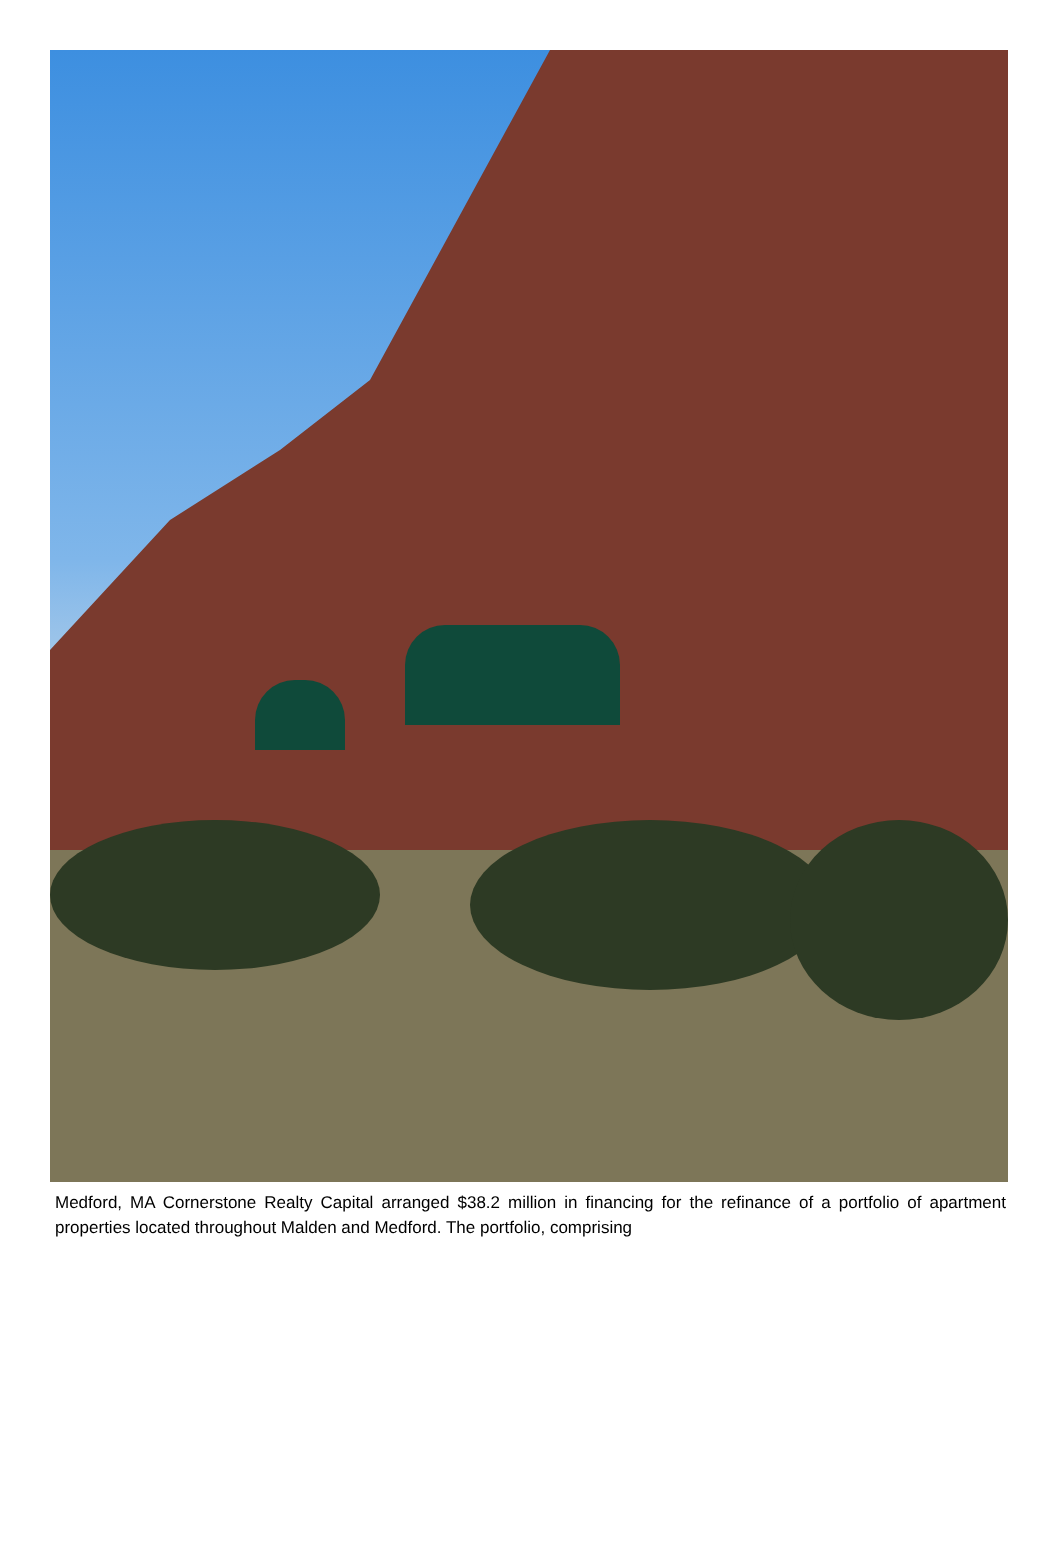Medford, MA Cornerstone Realty Capital arranged $38.2 million in financing for the refinance of a portfolio of apartment properties located throughout Malden and Medford. The portfolio, comprising